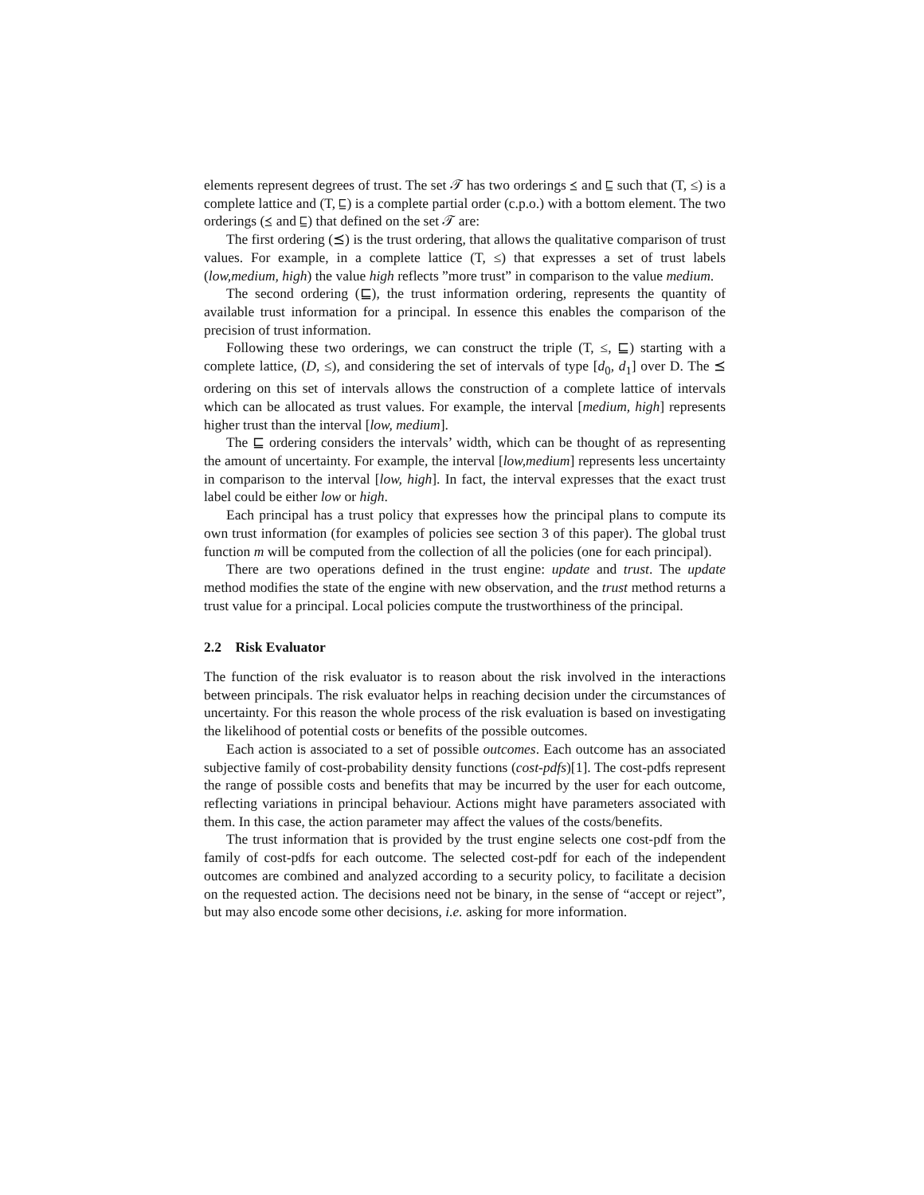elements represent degrees of trust. The set 𝒯 has two orderings ⪯ and ⊑ such that (T, ≤) is a complete lattice and (T, ⊑) is a complete partial order (c.p.o.) with a bottom element. The two orderings (⪯ and ⊑) that defined on the set 𝒯 are:
The first ordering (⪯) is the trust ordering, that allows the qualitative comparison of trust values. For example, in a complete lattice (T, ≤) that expresses a set of trust labels (low,medium, high) the value high reflects ”more trust” in comparison to the value medium.
The second ordering (⊑), the trust information ordering, represents the quantity of available trust information for a principal. In essence this enables the comparison of the precision of trust information.
Following these two orderings, we can construct the triple (T, ≤, ⊑) starting with a complete lattice, (D, ≤), and considering the set of intervals of type [d<sub>0</sub>, d<sub>1</sub>] over D. The ⪯ ordering on this set of intervals allows the construction of a complete lattice of intervals which can be allocated as trust values. For example, the interval [medium, high] represents higher trust than the interval [low, medium].
The ⊑ ordering considers the intervals’ width, which can be thought of as representing the amount of uncertainty. For example, the interval [low,medium] represents less uncertainty in comparison to the interval [low, high]. In fact, the interval expresses that the exact trust label could be either low or high.
Each principal has a trust policy that expresses how the principal plans to compute its own trust information (for examples of policies see section 3 of this paper). The global trust function m will be computed from the collection of all the policies (one for each principal).
There are two operations defined in the trust engine: update and trust. The update method modifies the state of the engine with new observation, and the trust method returns a trust value for a principal. Local policies compute the trustworthiness of the principal.
2.2 Risk Evaluator
The function of the risk evaluator is to reason about the risk involved in the interactions between principals. The risk evaluator helps in reaching decision under the circumstances of uncertainty. For this reason the whole process of the risk evaluation is based on investigating the likelihood of potential costs or benefits of the possible outcomes.
Each action is associated to a set of possible outcomes. Each outcome has an associated subjective family of cost-probability density functions (cost-pdfs)[1]. The cost-pdfs represent the range of possible costs and benefits that may be incurred by the user for each outcome, reflecting variations in principal behaviour. Actions might have parameters associated with them. In this case, the action parameter may affect the values of the costs/benefits.
The trust information that is provided by the trust engine selects one cost-pdf from the family of cost-pdfs for each outcome. The selected cost-pdf for each of the independent outcomes are combined and analyzed according to a security policy, to facilitate a decision on the requested action. The decisions need not be binary, in the sense of “accept or reject”, but may also encode some other decisions, i.e. asking for more information.